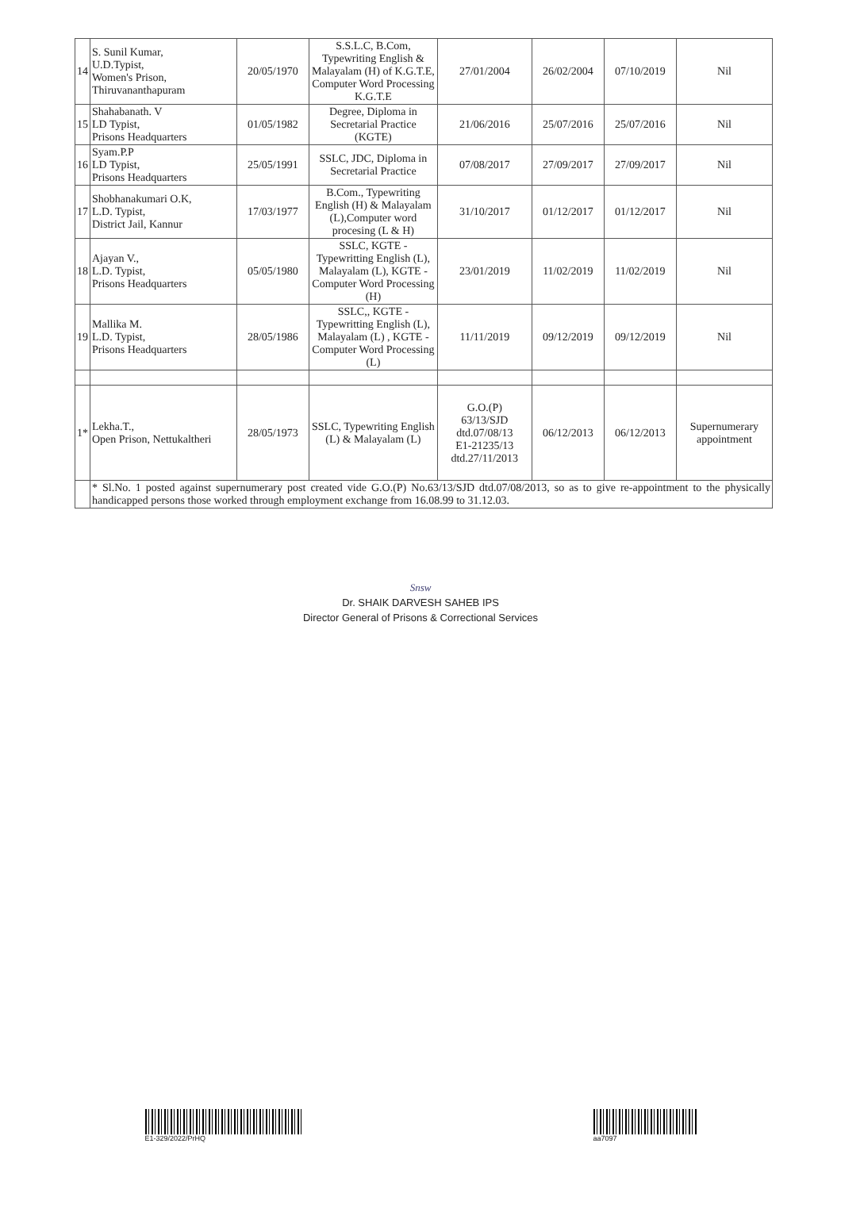| 14 | S. Sunil Kumar, U.D.Typist, Women's Prison, Thiruvananthapuram | 20/05/1970 | S.S.L.C, B.Com, Typewriting English & Malayalam (H) of K.G.T.E, Computer Word Processing K.G.T.E | 27/01/2004 | 26/02/2004 | 07/10/2019 | Nil |
| 15 | Shahabanath. V LD Typist, Prisons Headquarters | 01/05/1982 | Degree, Diploma in Secretarial Practice (KGTE) | 21/06/2016 | 25/07/2016 | 25/07/2016 | Nil |
| 16 | Syam.P.P LD Typist, Prisons Headquarters | 25/05/1991 | SSLC, JDC, Diploma in Secretarial Practice | 07/08/2017 | 27/09/2017 | 27/09/2017 | Nil |
| 17 | Shobhanakumari O.K, L.D. Typist, District Jail, Kannur | 17/03/1977 | B.Com., Typewriting English (H) & Malayalam (L),Computer word procesing (L & H) | 31/10/2017 | 01/12/2017 | 01/12/2017 | Nil |
| 18 | Ajayan V., L.D. Typist, Prisons Headquarters | 05/05/1980 | SSLC, KGTE - Typewritting English (L), Malayalam (L), KGTE - Computer Word Processing (H) | 23/01/2019 | 11/02/2019 | 11/02/2019 | Nil |
| 19 | Mallika M. L.D. Typist, Prisons Headquarters | 28/05/1986 | SSLC,, KGTE - Typewritting English (L), Malayalam (L) , KGTE - Computer Word Processing (L) | 11/11/2019 | 09/12/2019 | 09/12/2019 | Nil |
| 1* | Lekha.T., Open Prison, Nettukaltheri | 28/05/1973 | SSLC, Typewriting English (L) & Malayalam (L) | G.O.(P) 63/13/SJD dtd.07/08/13 E1-21235/13 dtd.27/11/2013 | 06/12/2013 | 06/12/2013 | Supernumerary appointment |
| | * Sl.No. 1 posted against supernumerary post created vide G.O.(P) No.63/13/SJD dtd.07/08/2013, so as to give re-appointment to the physically handicapped persons those worked through employment exchange from 16.08.99 to 31.12.03. | | | | | | |
Snsw
Dr. SHAIK DARVESH SAHEB IPS
Director General of Prisons & Correctional Services
E1-329/2022/PrHQ aa7097